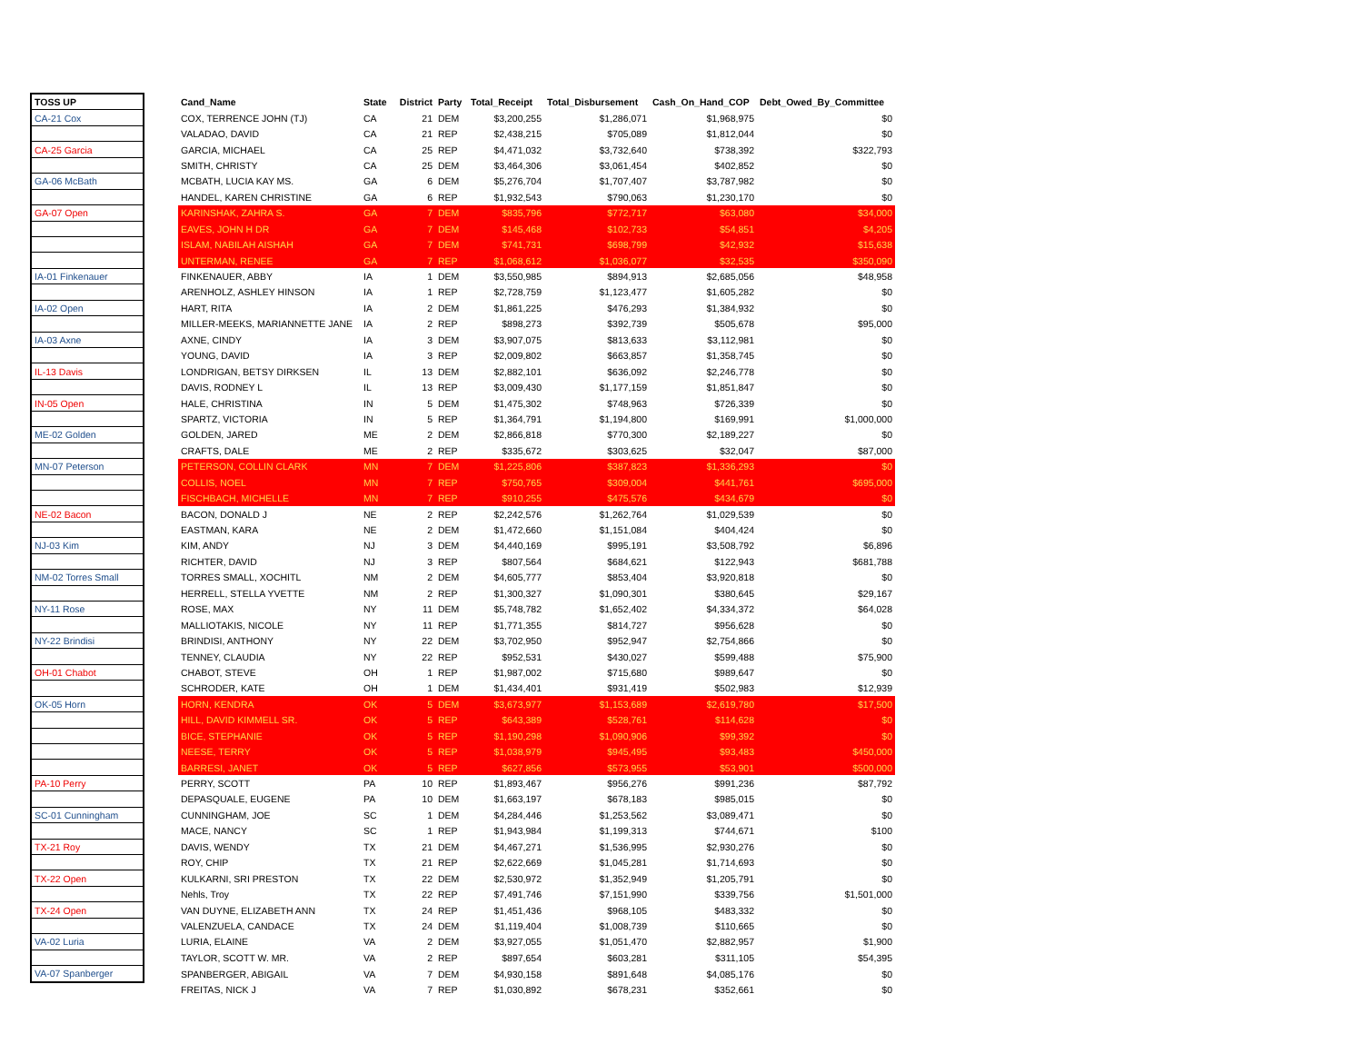| TOSS UP | | Cand_Name | State | District | Party | Total_Receipt | Total_Disbursement | Cash_On_Hand_COP | Debt_Owed_By_Committee |
| CA-21 Cox | | COX, TERRENCE JOHN (TJ) | CA | 21 | DEM | $3,200,255 | $1,286,071 | $1,968,975 | $0 |
| | | VALADAO, DAVID | CA | 21 | REP | $2,438,215 | $705,089 | $1,812,044 | $0 |
| CA-25 Garcia | | GARCIA, MICHAEL | CA | 25 | REP | $4,471,032 | $3,732,640 | $738,392 | $322,793 |
| | | SMITH, CHRISTY | CA | 25 | DEM | $3,464,306 | $3,061,454 | $402,852 | $0 |
| GA-06 McBath | | MCBATH, LUCIA KAY MS. | GA | 6 | DEM | $5,276,704 | $1,707,407 | $3,787,982 | $0 |
| | | HANDEL, KAREN CHRISTINE | GA | 6 | REP | $1,932,543 | $790,063 | $1,230,170 | $0 |
| GA-07 Open | | KARINSHAK, ZAHRA S. | GA | 7 | DEM | $835,796 | $772,717 | $63,080 | $34,000 |
| | | EAVES, JOHN H DR | GA | 7 | DEM | $145,468 | $102,733 | $54,851 | $4,205 |
| | | ISLAM, NABILAH AISHAH | GA | 7 | DEM | $741,731 | $698,799 | $42,932 | $15,638 |
| | | UNTERMAN, RENEE | GA | 7 | REP | $1,068,612 | $1,036,077 | $32,535 | $350,090 |
| IA-01 Finkenauer | | FINKENAUER, ABBY | IA | 1 | DEM | $3,550,985 | $894,913 | $2,685,056 | $48,958 |
| | | ARENHOLZ, ASHLEY HINSON | IA | 1 | REP | $2,728,759 | $1,123,477 | $1,605,282 | $0 |
| IA-02 Open | | HART, RITA | IA | 2 | DEM | $1,861,225 | $476,293 | $1,384,932 | $0 |
| | | MILLER-MEEKS, MARIANNETTE JANE | IA | 2 | REP | $898,273 | $392,739 | $505,678 | $95,000 |
| IA-03 Axne | | AXNE, CINDY | IA | 3 | DEM | $3,907,075 | $813,633 | $3,112,981 | $0 |
| | | YOUNG, DAVID | IA | 3 | REP | $2,009,802 | $663,857 | $1,358,745 | $0 |
| IL-13 Davis | | LONDRIGAN, BETSY DIRKSEN | IL | 13 | DEM | $2,882,101 | $636,092 | $2,246,778 | $0 |
| | | DAVIS, RODNEY L | IL | 13 | REP | $3,009,430 | $1,177,159 | $1,851,847 | $0 |
| IN-05 Open | | HALE, CHRISTINA | IN | 5 | DEM | $1,475,302 | $748,963 | $726,339 | $0 |
| | | SPARTZ, VICTORIA | IN | 5 | REP | $1,364,791 | $1,194,800 | $169,991 | $1,000,000 |
| ME-02 Golden | | GOLDEN, JARED | ME | 2 | DEM | $2,866,818 | $770,300 | $2,189,227 | $0 |
| | | CRAFTS, DALE | ME | 2 | REP | $335,672 | $303,625 | $32,047 | $87,000 |
| MN-07 Peterson | | PETERSON, COLLIN CLARK | MN | 7 | DEM | $1,225,806 | $387,823 | $1,336,293 | $0 |
| | | COLLIS, NOEL | MN | 7 | REP | $750,765 | $309,004 | $441,761 | $695,000 |
| | | FISCHBACH, MICHELLE | MN | 7 | REP | $910,255 | $475,576 | $434,679 | $0 |
| NE-02 Bacon | | BACON, DONALD J | NE | 2 | REP | $2,242,576 | $1,262,764 | $1,029,539 | $0 |
| | | EASTMAN, KARA | NE | 2 | DEM | $1,472,660 | $1,151,084 | $404,424 | $0 |
| NJ-03 Kim | | KIM, ANDY | NJ | 3 | DEM | $4,440,169 | $995,191 | $3,508,792 | $6,896 |
| | | RICHTER, DAVID | NJ | 3 | REP | $807,564 | $684,621 | $122,943 | $681,788 |
| NM-02 Torres Small | | TORRES SMALL, XOCHITL | NM | 2 | DEM | $4,605,777 | $853,404 | $3,920,818 | $0 |
| | | HERRELL, STELLA YVETTE | NM | 2 | REP | $1,300,327 | $1,090,301 | $380,645 | $29,167 |
| NY-11 Rose | | ROSE, MAX | NY | 11 | DEM | $5,748,782 | $1,652,402 | $4,334,372 | $64,028 |
| | | MALLIOTAKIS, NICOLE | NY | 11 | REP | $1,771,355 | $814,727 | $956,628 | $0 |
| NY-22 Brindisi | | BRINDISI, ANTHONY | NY | 22 | DEM | $3,702,950 | $952,947 | $2,754,866 | $0 |
| | | TENNEY, CLAUDIA | NY | 22 | REP | $952,531 | $430,027 | $599,488 | $75,900 |
| OH-01 Chabot | | CHABOT, STEVE | OH | 1 | REP | $1,987,002 | $715,680 | $989,647 | $0 |
| | | SCHRODER, KATE | OH | 1 | DEM | $1,434,401 | $931,419 | $502,983 | $12,939 |
| OK-05 Horn | | HORN, KENDRA | OK | 5 | DEM | $3,673,977 | $1,153,689 | $2,619,780 | $17,500 |
| | | HILL, DAVID KIMMELL SR. | OK | 5 | REP | $643,389 | $528,761 | $114,628 | $0 |
| | | BICE, STEPHANIE | OK | 5 | REP | $1,190,298 | $1,090,906 | $99,392 | $0 |
| | | NEESE, TERRY | OK | 5 | REP | $1,038,979 | $945,495 | $93,483 | $450,000 |
| | | BARRESI, JANET | OK | 5 | REP | $627,856 | $573,955 | $53,901 | $500,000 |
| PA-10 Perry | | PERRY, SCOTT | PA | 10 | REP | $1,893,467 | $956,276 | $991,236 | $87,792 |
| | | DEPASQUALE, EUGENE | PA | 10 | DEM | $1,663,197 | $678,183 | $985,015 | $0 |
| SC-01 Cunningham | | CUNNINGHAM, JOE | SC | 1 | DEM | $4,284,446 | $1,253,562 | $3,089,471 | $0 |
| | | MACE, NANCY | SC | 1 | REP | $1,943,984 | $1,199,313 | $744,671 | $100 |
| TX-21 Roy | | DAVIS, WENDY | TX | 21 | DEM | $4,467,271 | $1,536,995 | $2,930,276 | $0 |
| | | ROY, CHIP | TX | 21 | REP | $2,622,669 | $1,045,281 | $1,714,693 | $0 |
| TX-22 Open | | KULKARNI, SRI PRESTON | TX | 22 | DEM | $2,530,972 | $1,352,949 | $1,205,791 | $0 |
| | | Nehls, Troy | TX | 22 | REP | $7,491,746 | $7,151,990 | $339,756 | $1,501,000 |
| TX-24 Open | | VAN DUYNE, ELIZABETH ANN | TX | 24 | REP | $1,451,436 | $968,105 | $483,332 | $0 |
| | | VALENZUELA, CANDACE | TX | 24 | DEM | $1,119,404 | $1,008,739 | $110,665 | $0 |
| VA-02 Luria | | LURIA, ELAINE | VA | 2 | DEM | $3,927,055 | $1,051,470 | $2,882,957 | $1,900 |
| | | TAYLOR, SCOTT W. MR. | VA | 2 | REP | $897,654 | $603,281 | $311,105 | $54,395 |
| VA-07 Spanberger | | SPANBERGER, ABIGAIL | VA | 7 | DEM | $4,930,158 | $891,648 | $4,085,176 | $0 |
| | | FREITAS, NICK J | VA | 7 | REP | $1,030,892 | $678,231 | $352,661 | $0 |